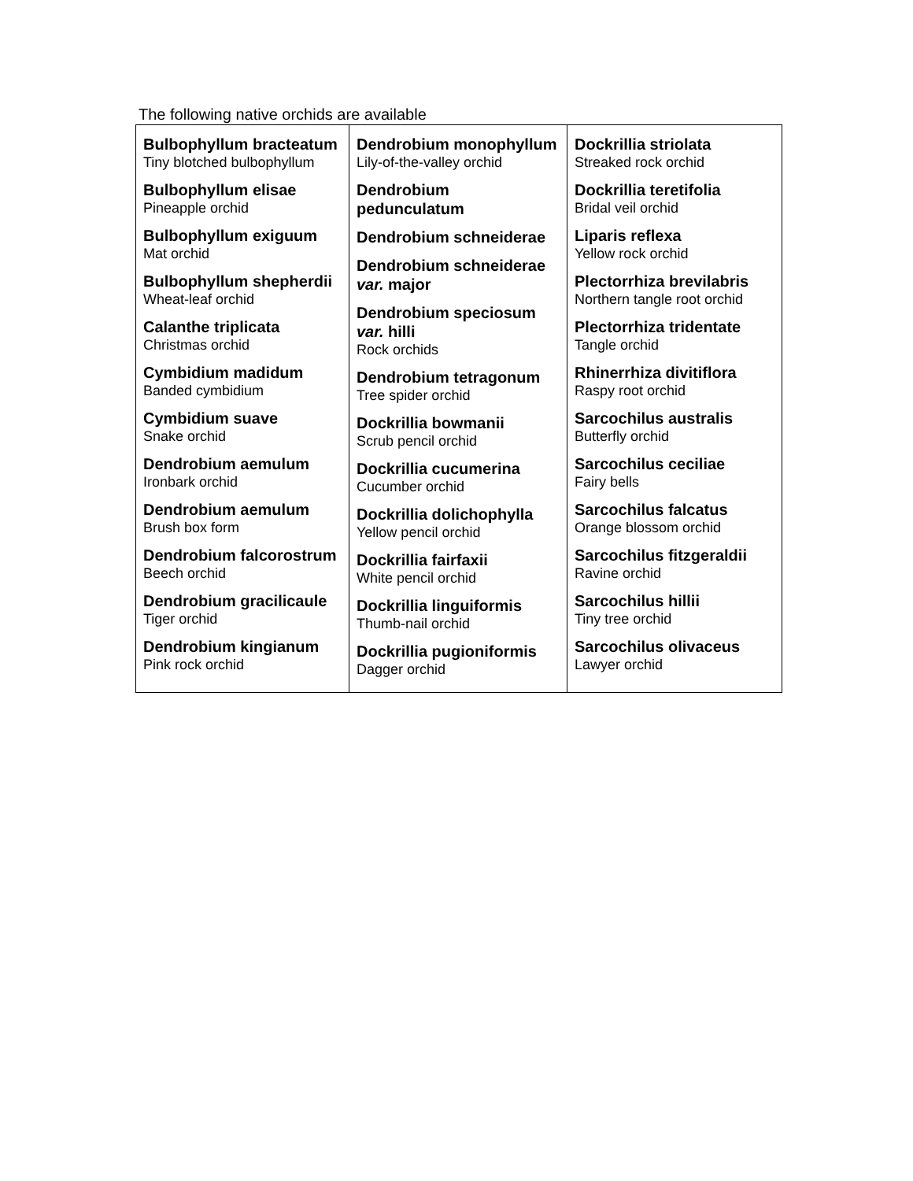The following native orchids are available
| Bulbophyllum bracteatum Tiny blotched bulbophyllum Bulbophyllum elisae Pineapple orchid Bulbophyllum exiguum Mat orchid Bulbophyllum shepherdii Wheat-leaf orchid Calanthe triplicata Christmas orchid Cymbidium madidum Banded cymbidium Cymbidium suave Snake orchid Dendrobium aemulum Ironbark orchid Dendrobium aemulum Brush box form Dendrobium falcorostrum Beech orchid Dendrobium gracilicaule Tiger orchid Dendrobium kingianum Pink rock orchid | Dendrobium monophyllum Lily-of-the-valley orchid Dendrobium pedunculatum Dendrobium schneiderae Dendrobium schneiderae var. major Dendrobium speciosum var. hilli Rock orchids Dendrobium tetragonum Tree spider orchid Dockrillia bowmanii Scrub pencil orchid Dockrillia cucumerina Cucumber orchid Dockrillia dolichophylla Yellow pencil orchid Dockrillia fairfaxii White pencil orchid Dockrillia linguiformis Thumb-nail orchid Dockrillia pugioniformis Dagger orchid | Dockrillia striolata Streaked rock orchid Dockrillia teretifolia Bridal veil orchid Liparis reflexa Yellow rock orchid Plectorrhiza brevilabris Northern tangle root orchid Plectorrhiza tridentate Tangle orchid Rhinerrhiza divitiflora Raspy root orchid Sarcochilus australis Butterfly orchid Sarcochilus ceciliae Fairy bells Sarcochilus falcatus Orange blossom orchid Sarcochilus fitzgeraldii Ravine orchid Sarcochilus hillii Tiny tree orchid Sarcochilus olivaceus Lawyer orchid |